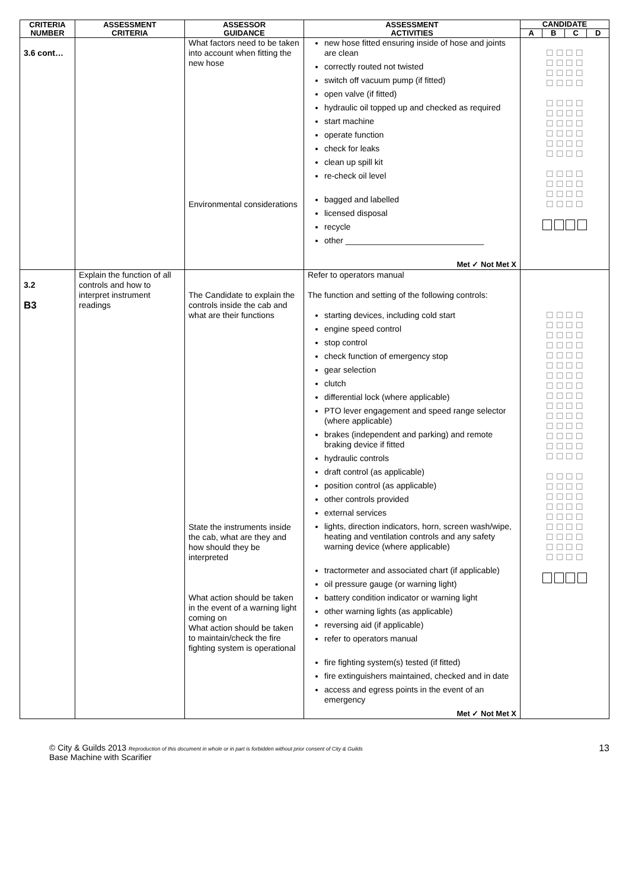| CRITERIA NUMBER | ASSESSMENT CRITERIA | ASSESSOR GUIDANCE | ASSESSMENT ACTIVITIES | CANDIDATE | | | |
| --- | --- | --- | --- | --- | --- | --- | --- |
| | | | | A | B | C | D |
| 3.6 cont… | | What factors need to be taken into account when fitting the new hose Environmental considerations | new hose fitted ensuring inside of hose and joints are clean correctly routed not twisted switch off vacuum pump (if fitted) open valve (if fitted) hydraulic oil topped up and checked as required start machine operate function check for leaks clean up spill kit re-check oil level bagged and labelled licensed disposal recycle other ______________________________ Met ✓ Not Met X | ☐ ☐ ☐ ☐ ☐ ☐ ☐ ☐ ☐ ☐ ☐ ☐ ☐ ☐ ☐ ☐ ☐ ☐ ☐ ☐ ☐ ☐ ☐ ☐ ☐ ☐ ☐ ☐ ☐ ☐ ☐ ☐ ☐ ☐ ☐ ☐ ☐ ☐ ☐ ☐ ☐ ☐ ☐ ☐ ☐ ☐ ☐ ☐ ☐ ☐ ☐ ☐ ☐ ☐ ☐ ☐ | | | |
| 3.2 B3 | Explain the function of all controls and how to interpret instrument readings | The Candidate to explain the controls inside the cab and what are their functions State the instruments inside the cab, what are they and how should they be interpreted What action should be taken in the event of a warning light coming on What action should be taken to maintain/check the fire fighting system is operational | Refer to operators manual The function and setting of the following controls: starting devices, including cold start engine speed control stop control check function of emergency stop gear selection clutch differential lock (where applicable) PTO lever engagement and speed range selector (where applicable) brakes (independent and parking) and remote braking device if fitted hydraulic controls draft control (as applicable) position control (as applicable) other controls provided external services lights, direction indicators, horn, screen wash/wipe, heating and ventilation controls and any safety warning device (where applicable) tractormeter and associated chart (if applicable) oil pressure gauge (or warning light) battery condition indicator or warning light other warning lights (as applicable) reversing aid (if applicable) refer to operators manual fire fighting system(s) tested (if fitted) fire extinguishers maintained, checked and in date access and egress points in the event of an emergency Met ✓ Not Met X | ☐ ☐ ☐ ☐ ☐ ☐ ☐ ☐ ☐ ☐ ☐ ☐ ☐ ☐ ☐ ☐ ☐ ☐ ☐ ☐ ☐ ☐ ☐ ☐ ☐ ☐ ☐ ☐ ☐ ☐ ☐ ☐ ☐ ☐ ☐ ☐ ☐ ☐ ☐ ☐ ☐ ☐ ☐ ☐ ☐ ☐ ☐ ☐ ☐ ☐ ☐ ☐ ☐ ☐ ☐ ☐ ☐ ☐ ☐ ☐ ☐ ☐ ☐ ☐ ☐ ☐ ☐ ☐ ☐ ☐ ☐ ☐ ☐ ☐ ☐ ☐ ☐ ☐ ☐ ☐ ☐ ☐ ☐ ☐ ☐ ☐ ☐ ☐ ☐ ☐ ☐ ☐ ☐ ☐ ☐ ☐ | | | |
© City & Guilds 2013 Reproduction of this document in whole or in part is forbidden without prior consent of City & Guilds
Base Machine with Scarifier
13